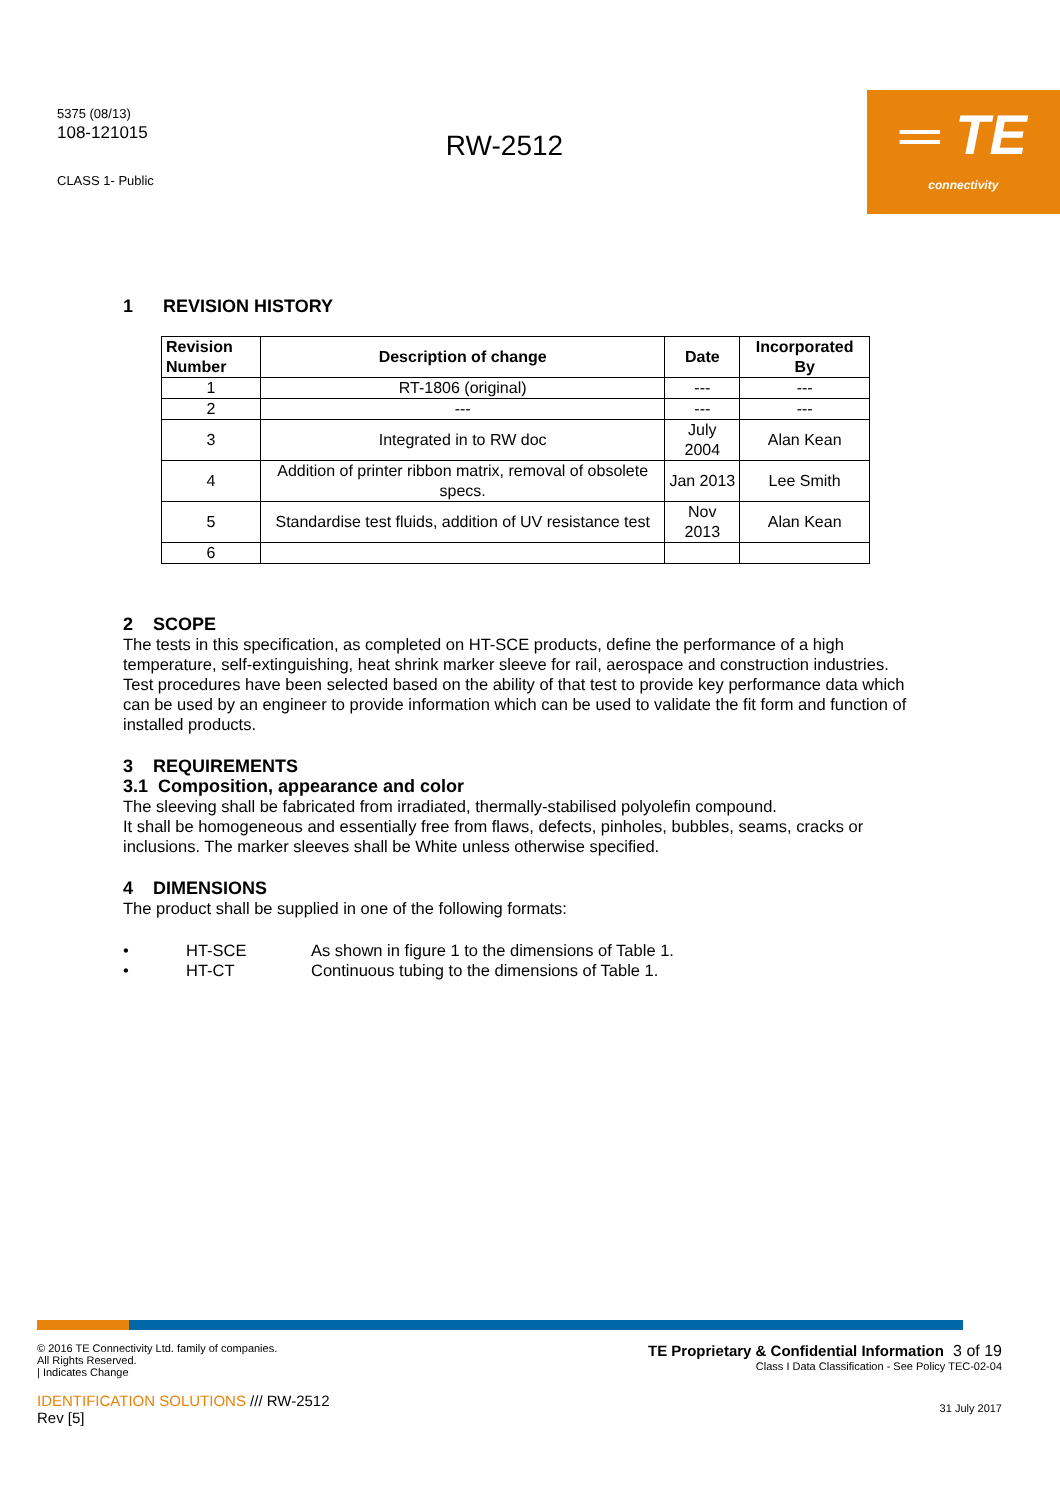5375 (08/13)
108-121015
CLASS 1- Public
RW-2512
═ TE
connectivity
1 REVISION HISTORY
| Revision Number | Description of change | Date | Incorporated By |
| --- | --- | --- | --- |
| 1 | RT-1806 (original) | --- | --- |
| 2 | --- | --- | --- |
| 3 | Integrated in to RW doc | July 2004 | Alan Kean |
| 4 | Addition of printer ribbon matrix, removal of obsolete specs. | Jan 2013 | Lee Smith |
| 5 | Standardise test fluids, addition of UV resistance test | Nov 2013 | Alan Kean |
| 6 | | | |
2 SCOPE
The tests in this specification, as completed on HT-SCE products, define the performance of a high temperature, self-extinguishing, heat shrink marker sleeve for rail, aerospace and construction industries. Test procedures have been selected based on the ability of that test to provide key performance data which can be used by an engineer to provide information which can be used to validate the fit form and function of installed products.
3 REQUIREMENTS
3.1 Composition, appearance and color
The sleeving shall be fabricated from irradiated, thermally-stabilised polyolefin compound.
It shall be homogeneous and essentially free from flaws, defects, pinholes, bubbles, seams, cracks or inclusions. The marker sleeves shall be White unless otherwise specified.
4 DIMENSIONS
The product shall be supplied in one of the following formats:
• HT-SCE As shown in figure 1 to the dimensions of Table 1.
• HT-CT Continuous tubing to the dimensions of Table 1.
© 2016 TE Connectivity Ltd. family of companies.
All Rights Reserved.
| Indicates Change
TE Proprietary & Confidential Information 3 of 19
Class I Data Classification - See Policy TEC-02-04
IDENTIFICATION SOLUTIONS /// RW-2512
Rev [5]
31 July 2017